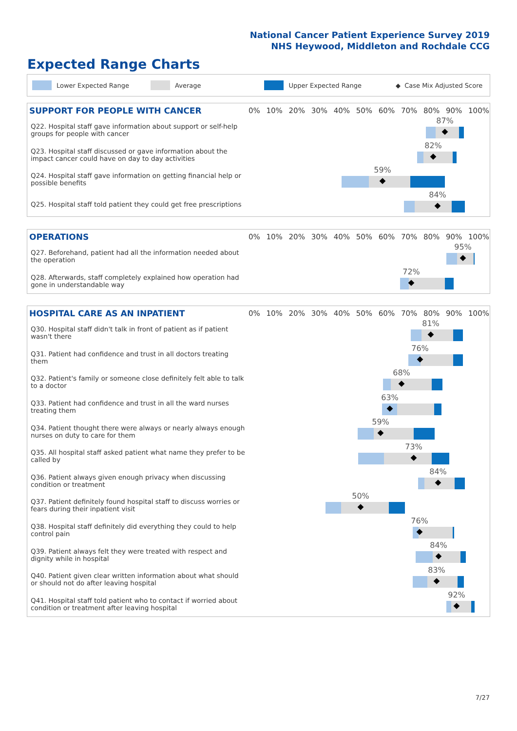National Cancer Patient Experience Survey 2019
NHS Heywood, Middleton and Rochdale CCG
Expected Range Charts
Lower Expected Range Average Upper Expected Range ◆ Case Mix Adjusted Score
| SUPPORT FOR PEOPLE WITH CANCER | 0% 10% 20% 30% 40% 50% 60% 70% 80% 90% 100% |
| --- | --- |
| Q22. Hospital staff gave information about support or self-help groups for people with cancer | 87% |
| Q23. Hospital staff discussed or gave information about the impact cancer could have on day to day activities | 82% |
| Q24. Hospital staff gave information on getting financial help or possible benefits | 59% |
| Q25. Hospital staff told patient they could get free prescriptions | 84% |
| OPERATIONS | 0% 10% 20% 30% 40% 50% 60% 70% 80% 90% 100% |
| --- | --- |
| Q27. Beforehand, patient had all the information needed about the operation | 95% |
| Q28. Afterwards, staff completely explained how operation had gone in understandable way | 72% |
| HOSPITAL CARE AS AN INPATIENT | 0% 10% 20% 30% 40% 50% 60% 70% 80% 90% 100% |
| --- | --- |
| Q30. Hospital staff didn't talk in front of patient as if patient wasn't there | 81% |
| Q31. Patient had confidence and trust in all doctors treating them | 76% |
| Q32. Patient's family or someone close definitely felt able to talk to a doctor | 68% |
| Q33. Patient had confidence and trust in all the ward nurses treating them | 63% |
| Q34. Patient thought there were always or nearly always enough nurses on duty to care for them | 59% |
| Q35. All hospital staff asked patient what name they prefer to be called by | 73% |
| Q36. Patient always given enough privacy when discussing condition or treatment | 84% |
| Q37. Patient definitely found hospital staff to discuss worries or fears during their inpatient visit | 50% |
| Q38. Hospital staff definitely did everything they could to help control pain | 76% |
| Q39. Patient always felt they were treated with respect and dignity while in hospital | 84% |
| Q40. Patient given clear written information about what should or should not do after leaving hospital | 83% |
| Q41. Hospital staff told patient who to contact if worried about condition or treatment after leaving hospital | 92% |
7/27